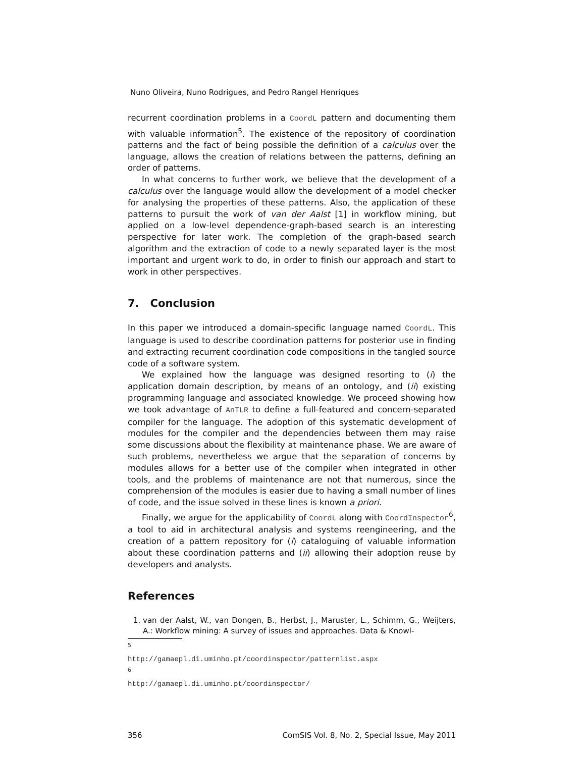Nuno Oliveira, Nuno Rodrigues, and Pedro Rangel Henriques
recurrent coordination problems in a CoordL pattern and documenting them with valuable information<sup>5</sup>. The existence of the repository of coordination patterns and the fact of being possible the definition of a calculus over the language, allows the creation of relations between the patterns, defining an order of patterns.
In what concerns to further work, we believe that the development of a calculus over the language would allow the development of a model checker for analysing the properties of these patterns. Also, the application of these patterns to pursuit the work of van der Aalst [1] in workflow mining, but applied on a low-level dependence-graph-based search is an interesting perspective for later work. The completion of the graph-based search algorithm and the extraction of code to a newly separated layer is the most important and urgent work to do, in order to finish our approach and start to work in other perspectives.
7. Conclusion
In this paper we introduced a domain-specific language named CoordL. This language is used to describe coordination patterns for posterior use in finding and extracting recurrent coordination code compositions in the tangled source code of a software system.
We explained how the language was designed resorting to (i) the application domain description, by means of an ontology, and (ii) existing programming language and associated knowledge. We proceed showing how we took advantage of AnTLR to define a full-featured and concern-separated compiler for the language. The adoption of this systematic development of modules for the compiler and the dependencies between them may raise some discussions about the flexibility at maintenance phase. We are aware of such problems, nevertheless we argue that the separation of concerns by modules allows for a better use of the compiler when integrated in other tools, and the problems of maintenance are not that numerous, since the comprehension of the modules is easier due to having a small number of lines of code, and the issue solved in these lines is known a priori.
Finally, we argue for the applicability of CoordL along with CoordInspector<sup>6</sup>, a tool to aid in architectural analysis and systems reengineering, and the creation of a pattern repository for (i) cataloguing of valuable information about these coordination patterns and (ii) allowing their adoption reuse by developers and analysts.
References
1. van der Aalst, W., van Dongen, B., Herbst, J., Maruster, L., Schimm, G., Weijters, A.: Workflow mining: A survey of issues and approaches. Data & Knowl-
<sup>5</sup> http://gamaepl.di.uminho.pt/coordinspector/patternlist.aspx
<sup>6</sup> http://gamaepl.di.uminho.pt/coordinspector/
356 ComSIS Vol. 8, No. 2, Special Issue, May 2011